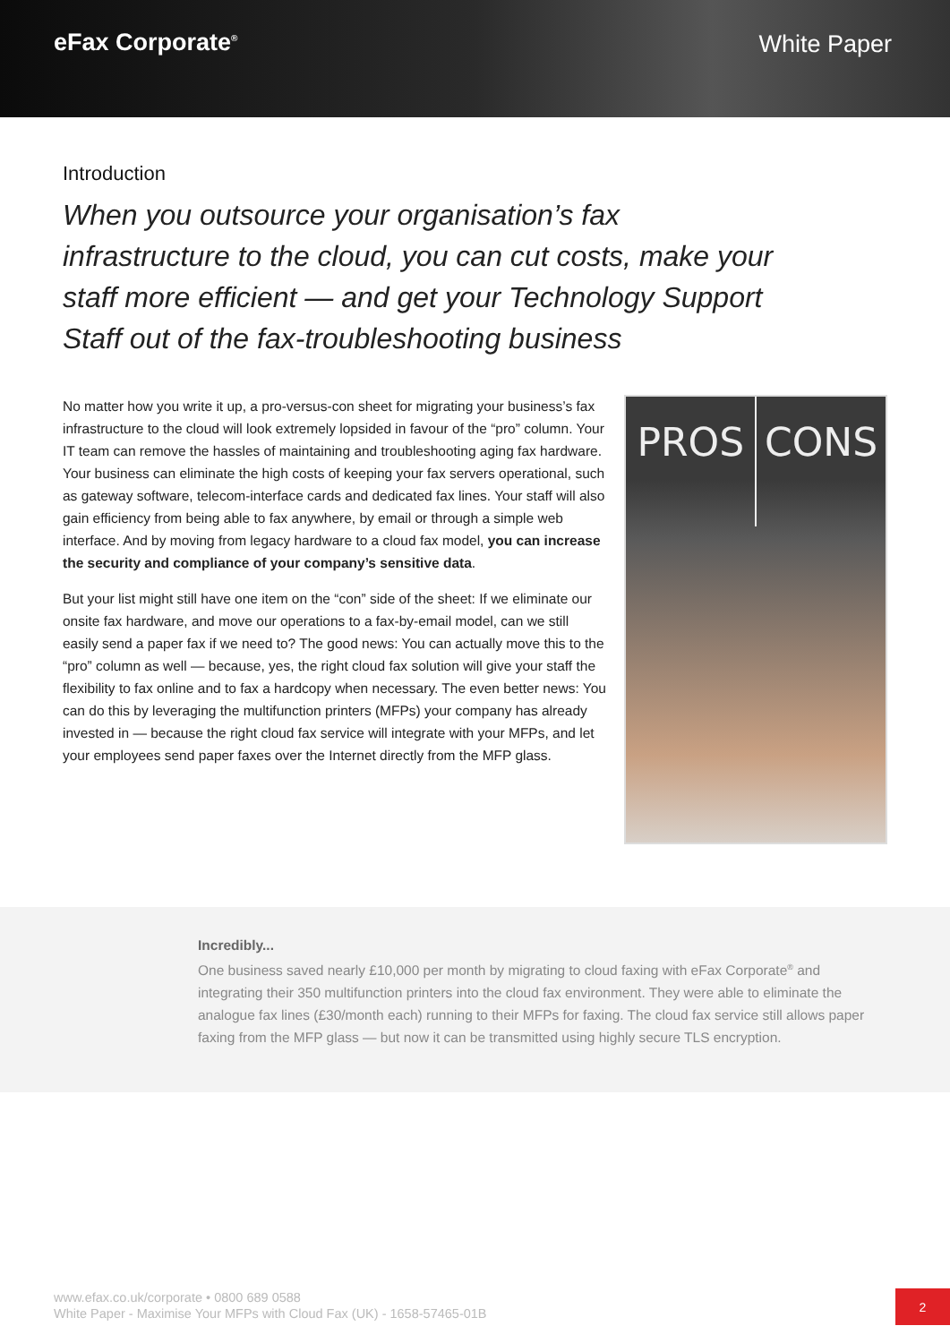eFax Corporate<sup>®</sup>
White Paper
Introduction
When you outsource your organisation’s fax infrastructure to the cloud, you can cut costs, make your staff more efficient — and get your Technology Support Staff out of the fax-troubleshooting business
No matter how you write it up, a pro-versus-con sheet for migrating your business’s fax infrastructure to the cloud will look extremely lopsided in favour of the “pro” column. Your IT team can remove the hassles of maintaining and troubleshooting aging fax hardware. Your business can eliminate the high costs of keeping your fax servers operational, such as gateway software, telecom-interface cards and dedicated fax lines. Your staff will also gain efficiency from being able to fax anywhere, by email or through a simple web interface. And by moving from legacy hardware to a cloud fax model, you can increase the security and compliance of your company’s sensitive data.
But your list might still have one item on the “con” side of the sheet: If we eliminate our onsite fax hardware, and move our operations to a fax-by-email model, can we still easily send a paper fax if we need to? The good news: You can actually move this to the “pro” column as well — because, yes, the right cloud fax solution will give your staff the flexibility to fax online and to fax a hardcopy when necessary. The even better news: You can do this by leveraging the multifunction printers (MFPs) your company has already invested in — because the right cloud fax service will integrate with your MFPs, and let your employees send paper faxes over the Internet directly from the MFP glass.
PROS
CONS
Incredibly...
One business saved nearly £10,000 per month by migrating to cloud faxing with eFax Corporate<sup>®</sup> and integrating their 350 multifunction printers into the cloud fax environment. They were able to eliminate the analogue fax lines (£30/month each) running to their MFPs for faxing. The cloud fax service still allows paper faxing from the MFP glass — but now it can be transmitted using highly secure TLS encryption.
www.efax.co.uk/corporate • 0800 689 0588
White Paper - Maximise Your MFPs with Cloud Fax (UK) - 1658-57465-01B
2